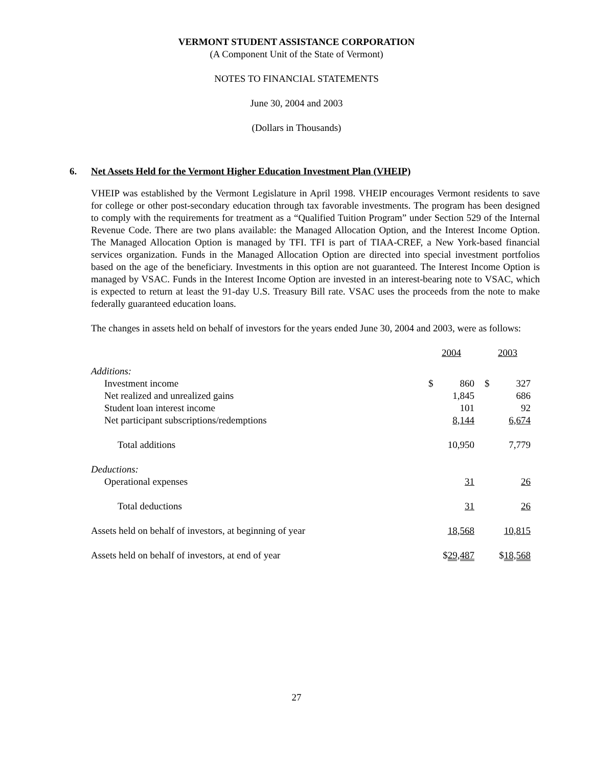VERMONT STUDENT ASSISTANCE CORPORATION
(A Component Unit of the State of Vermont)
NOTES TO FINANCIAL STATEMENTS
June 30, 2004 and 2003
(Dollars in Thousands)
6. Net Assets Held for the Vermont Higher Education Investment Plan (VHEIP)
VHEIP was established by the Vermont Legislature in April 1998. VHEIP encourages Vermont residents to save for college or other post-secondary education through tax favorable investments. The program has been designed to comply with the requirements for treatment as a “Qualified Tuition Program” under Section 529 of the Internal Revenue Code. There are two plans available: the Managed Allocation Option, and the Interest Income Option. The Managed Allocation Option is managed by TFI. TFI is part of TIAA-CREF, a New York-based financial services organization. Funds in the Managed Allocation Option are directed into special investment portfolios based on the age of the beneficiary. Investments in this option are not guaranteed. The Interest Income Option is managed by VSAC. Funds in the Interest Income Option are invested in an interest-bearing note to VSAC, which is expected to return at least the 91-day U.S. Treasury Bill rate. VSAC uses the proceeds from the note to make federally guaranteed education loans.
The changes in assets held on behalf of investors for the years ended June 30, 2004 and 2003, were as follows:
| | 2004 | | 2003 | |
| Additions: | | | | |
| Investment income | $ | 860 | $ | 327 |
| Net realized and unrealized gains | | 1,845 | | 686 |
| Student loan interest income | | 101 | | 92 |
| Net participant subscriptions/redemptions | | 8,144 | | 6,674 |
| Total additions | | 10,950 | | 7,779 |
| Deductions: | | | | |
| Operational expenses | | 31 | | 26 |
| Total deductions | | 31 | | 26 |
| Assets held on behalf of investors, at beginning of year | | 18,568 | | 10,815 |
| Assets held on behalf of investors, at end of year | $ 29,487 | | $ 18,568 | |
27